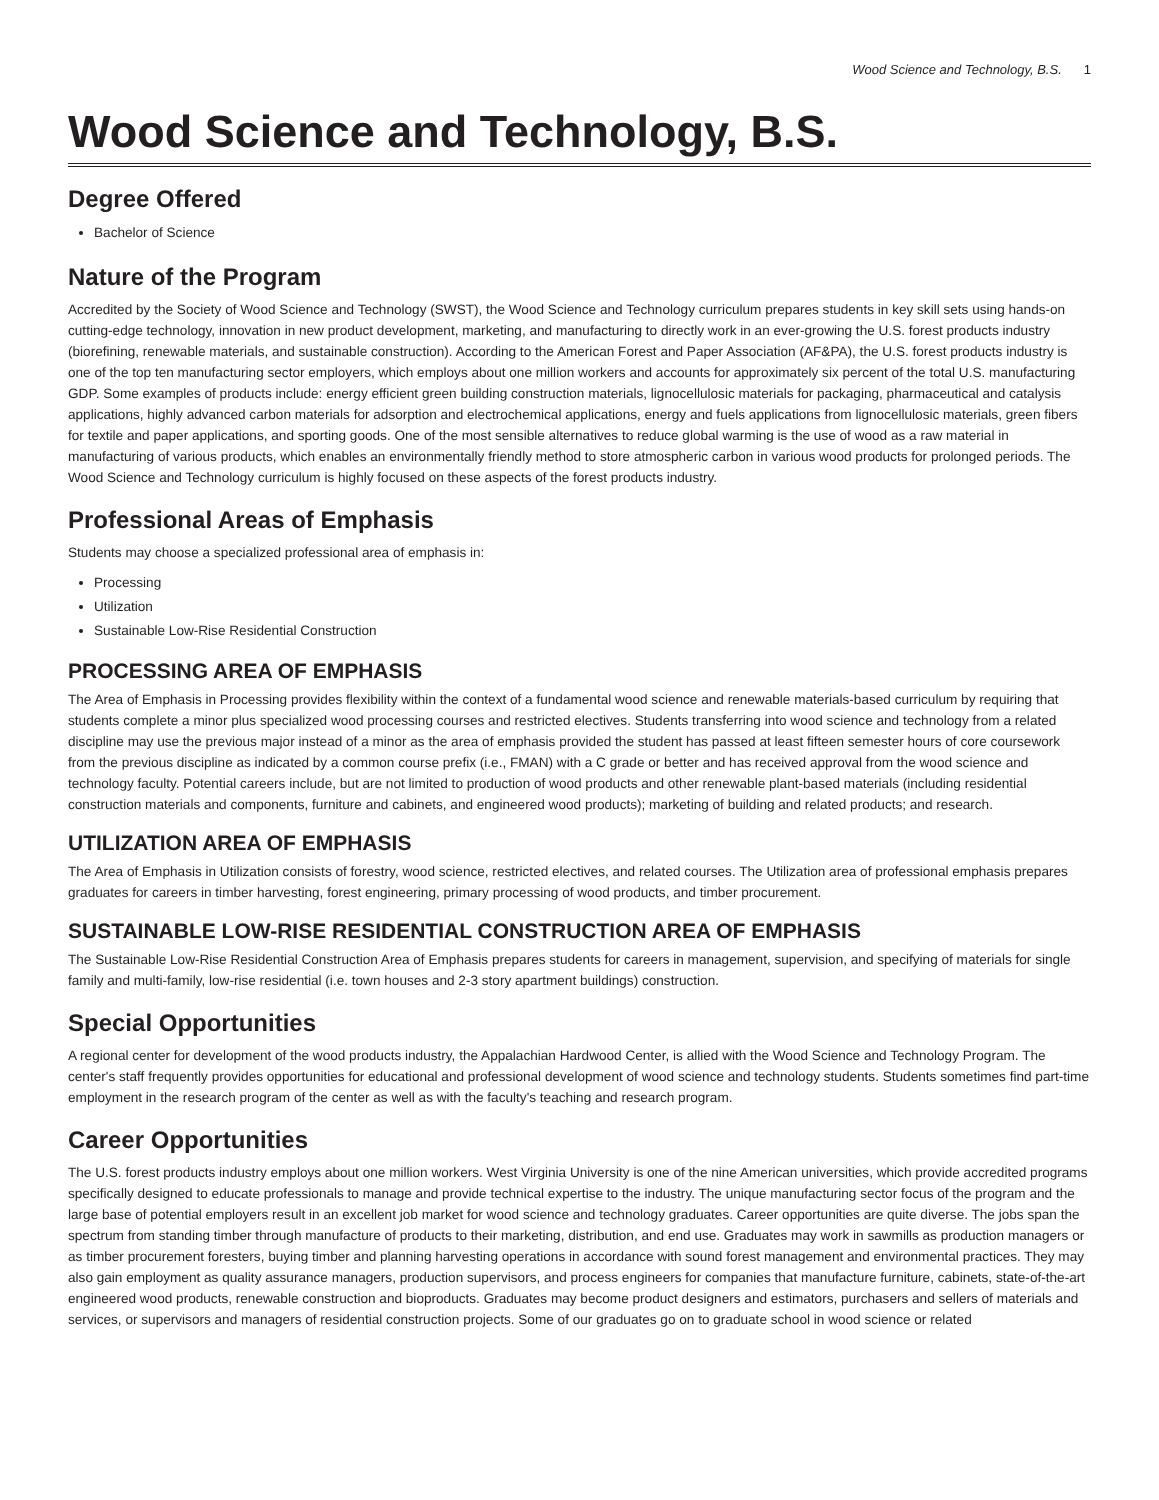Wood Science and Technology, B.S. 1
Wood Science and Technology, B.S.
Degree Offered
Bachelor of Science
Nature of the Program
Accredited by the Society of Wood Science and Technology (SWST), the Wood Science and Technology curriculum prepares students in key skill sets using hands-on cutting-edge technology, innovation in new product development, marketing, and manufacturing to directly work in an ever-growing the U.S. forest products industry (biorefining, renewable materials, and sustainable construction). According to the American Forest and Paper Association (AF&PA), the U.S. forest products industry is one of the top ten manufacturing sector employers, which employs about one million workers and accounts for approximately six percent of the total U.S. manufacturing GDP. Some examples of products include: energy efficient green building construction materials, lignocellulosic materials for packaging, pharmaceutical and catalysis applications, highly advanced carbon materials for adsorption and electrochemical applications, energy and fuels applications from lignocellulosic materials, green fibers for textile and paper applications, and sporting goods. One of the most sensible alternatives to reduce global warming is the use of wood as a raw material in manufacturing of various products, which enables an environmentally friendly method to store atmospheric carbon in various wood products for prolonged periods. The Wood Science and Technology curriculum is highly focused on these aspects of the forest products industry.
Professional Areas of Emphasis
Students may choose a specialized professional area of emphasis in:
Processing
Utilization
Sustainable Low-Rise Residential Construction
PROCESSING AREA OF EMPHASIS
The Area of Emphasis in Processing provides flexibility within the context of a fundamental wood science and renewable materials-based curriculum by requiring that students complete a minor plus specialized wood processing courses and restricted electives. Students transferring into wood science and technology from a related discipline may use the previous major instead of a minor as the area of emphasis provided the student has passed at least fifteen semester hours of core coursework from the previous discipline as indicated by a common course prefix (i.e., FMAN) with a C grade or better and has received approval from the wood science and technology faculty. Potential careers include, but are not limited to production of wood products and other renewable plant-based materials (including residential construction materials and components, furniture and cabinets, and engineered wood products); marketing of building and related products; and research.
UTILIZATION AREA OF EMPHASIS
The Area of Emphasis in Utilization consists of forestry, wood science, restricted electives, and related courses. The Utilization area of professional emphasis prepares graduates for careers in timber harvesting, forest engineering, primary processing of wood products, and timber procurement.
SUSTAINABLE LOW-RISE RESIDENTIAL CONSTRUCTION AREA OF EMPHASIS
The Sustainable Low-Rise Residential Construction Area of Emphasis prepares students for careers in management, supervision, and specifying of materials for single family and multi-family, low-rise residential (i.e. town houses and 2-3 story apartment buildings) construction.
Special Opportunities
A regional center for development of the wood products industry, the Appalachian Hardwood Center, is allied with the Wood Science and Technology Program. The center's staff frequently provides opportunities for educational and professional development of wood science and technology students. Students sometimes find part-time employment in the research program of the center as well as with the faculty's teaching and research program.
Career Opportunities
The U.S. forest products industry employs about one million workers. West Virginia University is one of the nine American universities, which provide accredited programs specifically designed to educate professionals to manage and provide technical expertise to the industry. The unique manufacturing sector focus of the program and the large base of potential employers result in an excellent job market for wood science and technology graduates. Career opportunities are quite diverse. The jobs span the spectrum from standing timber through manufacture of products to their marketing, distribution, and end use. Graduates may work in sawmills as production managers or as timber procurement foresters, buying timber and planning harvesting operations in accordance with sound forest management and environmental practices. They may also gain employment as quality assurance managers, production supervisors, and process engineers for companies that manufacture furniture, cabinets, state-of-the-art engineered wood products, renewable construction and bioproducts. Graduates may become product designers and estimators, purchasers and sellers of materials and services, or supervisors and managers of residential construction projects. Some of our graduates go on to graduate school in wood science or related